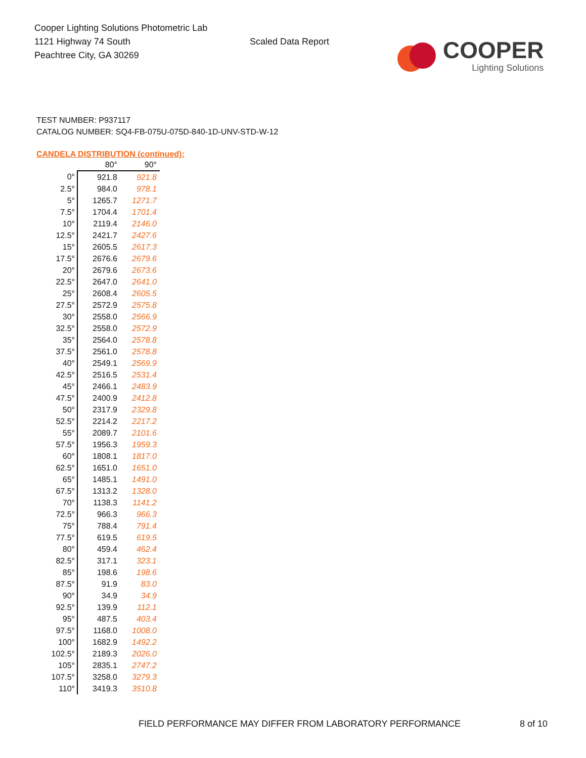Cooper Lighting Solutions Photometric Lab
1121 Highway 74 South
Peachtree City, GA 30269
Scaled Data Report
COOPER
Lighting Solutions
TEST NUMBER: P937117
CATALOG NUMBER: SQ4-FB-075U-075D-840-1D-UNV-STD-W-12
CANDELA DISTRIBUTION (continued):
| | 80° | 90° |
| --- | --- | --- |
| 0° | 921.8 | 921.8 |
| 2.5° | 984.0 | 978.1 |
| 5° | 1265.7 | 1271.7 |
| 7.5° | 1704.4 | 1701.4 |
| 10° | 2119.4 | 2146.0 |
| 12.5° | 2421.7 | 2427.6 |
| 15° | 2605.5 | 2617.3 |
| 17.5° | 2676.6 | 2679.6 |
| 20° | 2679.6 | 2673.6 |
| 22.5° | 2647.0 | 2641.0 |
| 25° | 2608.4 | 2605.5 |
| 27.5° | 2572.9 | 2575.8 |
| 30° | 2558.0 | 2566.9 |
| 32.5° | 2558.0 | 2572.9 |
| 35° | 2564.0 | 2578.8 |
| 37.5° | 2561.0 | 2578.8 |
| 40° | 2549.1 | 2569.9 |
| 42.5° | 2516.5 | 2531.4 |
| 45° | 2466.1 | 2483.9 |
| 47.5° | 2400.9 | 2412.8 |
| 50° | 2317.9 | 2329.8 |
| 52.5° | 2214.2 | 2217.2 |
| 55° | 2089.7 | 2101.6 |
| 57.5° | 1956.3 | 1959.3 |
| 60° | 1808.1 | 1817.0 |
| 62.5° | 1651.0 | 1651.0 |
| 65° | 1485.1 | 1491.0 |
| 67.5° | 1313.2 | 1328.0 |
| 70° | 1138.3 | 1141.2 |
| 72.5° | 966.3 | 966.3 |
| 75° | 788.4 | 791.4 |
| 77.5° | 619.5 | 619.5 |
| 80° | 459.4 | 462.4 |
| 82.5° | 317.1 | 323.1 |
| 85° | 198.6 | 198.6 |
| 87.5° | 91.9 | 83.0 |
| 90° | 34.9 | 34.9 |
| 92.5° | 139.9 | 112.1 |
| 95° | 487.5 | 403.4 |
| 97.5° | 1168.0 | 1008.0 |
| 100° | 1682.9 | 1492.2 |
| 102.5° | 2189.3 | 2026.0 |
| 105° | 2835.1 | 2747.2 |
| 107.5° | 3258.0 | 3279.3 |
| 110° | 3419.3 | 3510.8 |
FIELD PERFORMANCE MAY DIFFER FROM LABORATORY PERFORMANCE
8 of 10